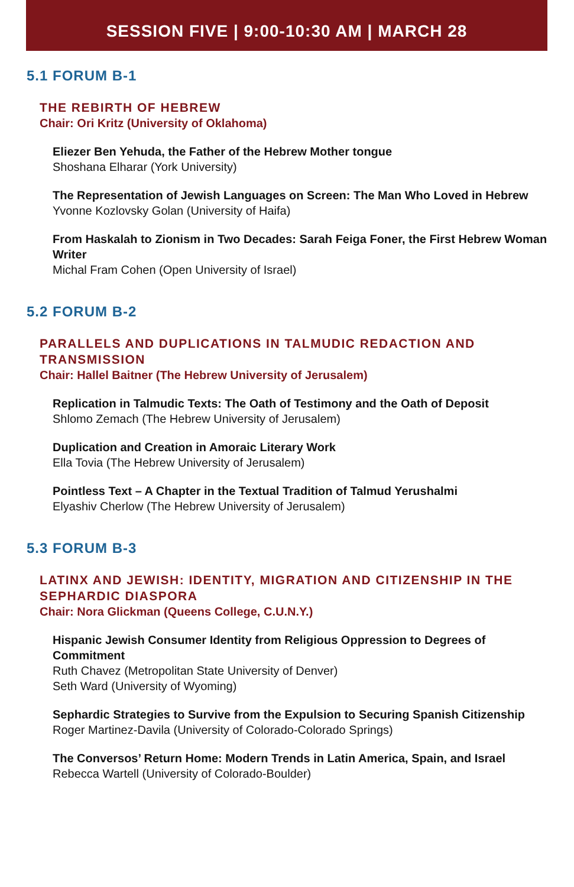SESSION FIVE | 9:00-10:30 AM | MARCH 28
5.1 FORUM B-1
THE REBIRTH OF HEBREW
Chair: Ori Kritz (University of Oklahoma)
Eliezer Ben Yehuda, the Father of the Hebrew Mother tongue
Shoshana Elharar (York University)
The Representation of Jewish Languages on Screen: The Man Who Loved in Hebrew
Yvonne Kozlovsky Golan (University of Haifa)
From Haskalah to Zionism in Two Decades: Sarah Feiga Foner, the First Hebrew Woman Writer
Michal Fram Cohen (Open University of Israel)
5.2 FORUM B-2
PARALLELS AND DUPLICATIONS IN TALMUDIC REDACTION AND TRANSMISSION
Chair: Hallel Baitner (The Hebrew University of Jerusalem)
Replication in Talmudic Texts: The Oath of Testimony and the Oath of Deposit
Shlomo Zemach (The Hebrew University of Jerusalem)
Duplication and Creation in Amoraic Literary Work
Ella Tovia (The Hebrew University of Jerusalem)
Pointless Text – A Chapter in the Textual Tradition of Talmud Yerushalmi
Elyashiv Cherlow (The Hebrew University of Jerusalem)
5.3 FORUM B-3
LATINX AND JEWISH: IDENTITY, MIGRATION AND CITIZENSHIP IN THE SEPHARDIC DIASPORA
Chair: Nora Glickman (Queens College, C.U.N.Y.)
Hispanic Jewish Consumer Identity from Religious Oppression to Degrees of Commitment
Ruth Chavez (Metropolitan State University of Denver)
Seth Ward (University of Wyoming)
Sephardic Strategies to Survive from the Expulsion to Securing Spanish Citizenship
Roger Martinez-Davila (University of Colorado-Colorado Springs)
The Conversos’ Return Home: Modern Trends in Latin America, Spain, and Israel
Rebecca Wartell (University of Colorado-Boulder)